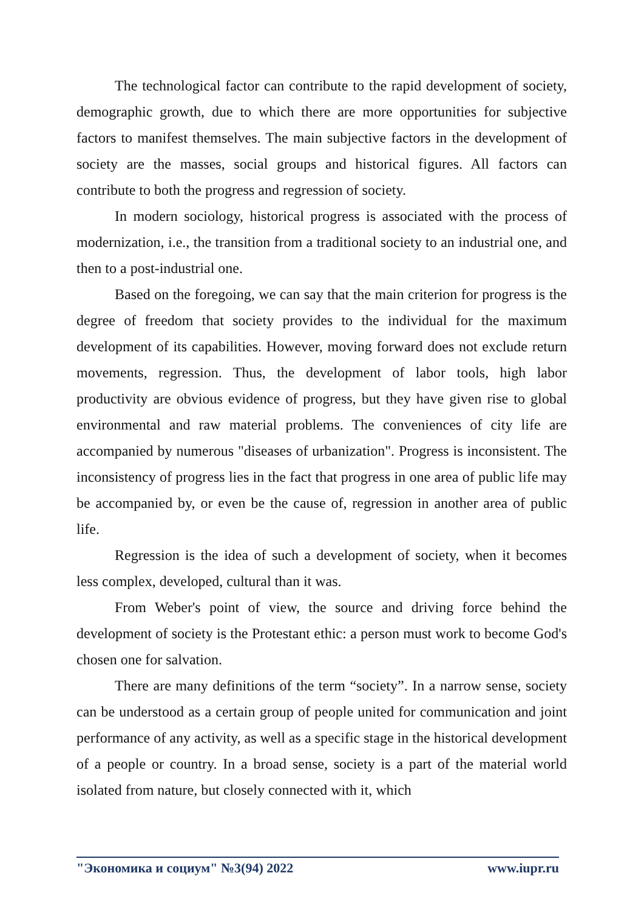The technological factor can contribute to the rapid development of society, demographic growth, due to which there are more opportunities for subjective factors to manifest themselves. The main subjective factors in the development of society are the masses, social groups and historical figures. All factors can contribute to both the progress and regression of society.
In modern sociology, historical progress is associated with the process of modernization, i.e., the transition from a traditional society to an industrial one, and then to a post-industrial one.
Based on the foregoing, we can say that the main criterion for progress is the degree of freedom that society provides to the individual for the maximum development of its capabilities. However, moving forward does not exclude return movements, regression. Thus, the development of labor tools, high labor productivity are obvious evidence of progress, but they have given rise to global environmental and raw material problems. The conveniences of city life are accompanied by numerous "diseases of urbanization". Progress is inconsistent. The inconsistency of progress lies in the fact that progress in one area of public life may be accompanied by, or even be the cause of, regression in another area of public life.
Regression is the idea of such a development of society, when it becomes less complex, developed, cultural than it was.
From Weber's point of view, the source and driving force behind the development of society is the Protestant ethic: a person must work to become God's chosen one for salvation.
There are many definitions of the term “society”. In a narrow sense, society can be understood as a certain group of people united for communication and joint performance of any activity, as well as a specific stage in the historical development of a people or country. In a broad sense, society is a part of the material world isolated from nature, but closely connected with it, which
"Экономика и социум" №3(94) 2022 www.iupr.ru